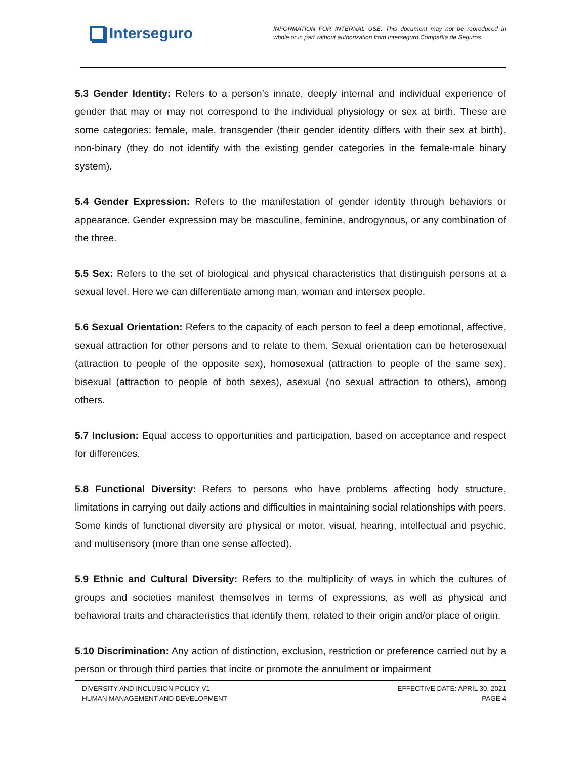Interseguro
INFORMATION FOR INTERNAL USE: This document may not be reproduced in whole or in part without authorization from Interseguro Compañía de Seguros.
5.3 Gender Identity: Refers to a person’s innate, deeply internal and individual experience of gender that may or may not correspond to the individual physiology or sex at birth. These are some categories: female, male, transgender (their gender identity differs with their sex at birth), non-binary (they do not identify with the existing gender categories in the female-male binary system).
5.4 Gender Expression: Refers to the manifestation of gender identity through behaviors or appearance. Gender expression may be masculine, feminine, androgynous, or any combination of the three.
5.5 Sex: Refers to the set of biological and physical characteristics that distinguish persons at a sexual level. Here we can differentiate among man, woman and intersex people.
5.6 Sexual Orientation: Refers to the capacity of each person to feel a deep emotional, affective, sexual attraction for other persons and to relate to them. Sexual orientation can be heterosexual (attraction to people of the opposite sex), homosexual (attraction to people of the same sex), bisexual (attraction to people of both sexes), asexual (no sexual attraction to others), among others.
5.7 Inclusion: Equal access to opportunities and participation, based on acceptance and respect for differences.
5.8 Functional Diversity: Refers to persons who have problems affecting body structure, limitations in carrying out daily actions and difficulties in maintaining social relationships with peers. Some kinds of functional diversity are physical or motor, visual, hearing, intellectual and psychic, and multisensory (more than one sense affected).
5.9 Ethnic and Cultural Diversity: Refers to the multiplicity of ways in which the cultures of groups and societies manifest themselves in terms of expressions, as well as physical and behavioral traits and characteristics that identify them, related to their origin and/or place of origin.
5.10 Discrimination: Any action of distinction, exclusion, restriction or preference carried out by a person or through third parties that incite or promote the annulment or impairment
DIVERSITY AND INCLUSION POLICY V1
HUMAN MANAGEMENT AND DEVELOPMENT
EFFECTIVE DATE: APRIL 30, 2021
PAGE 4